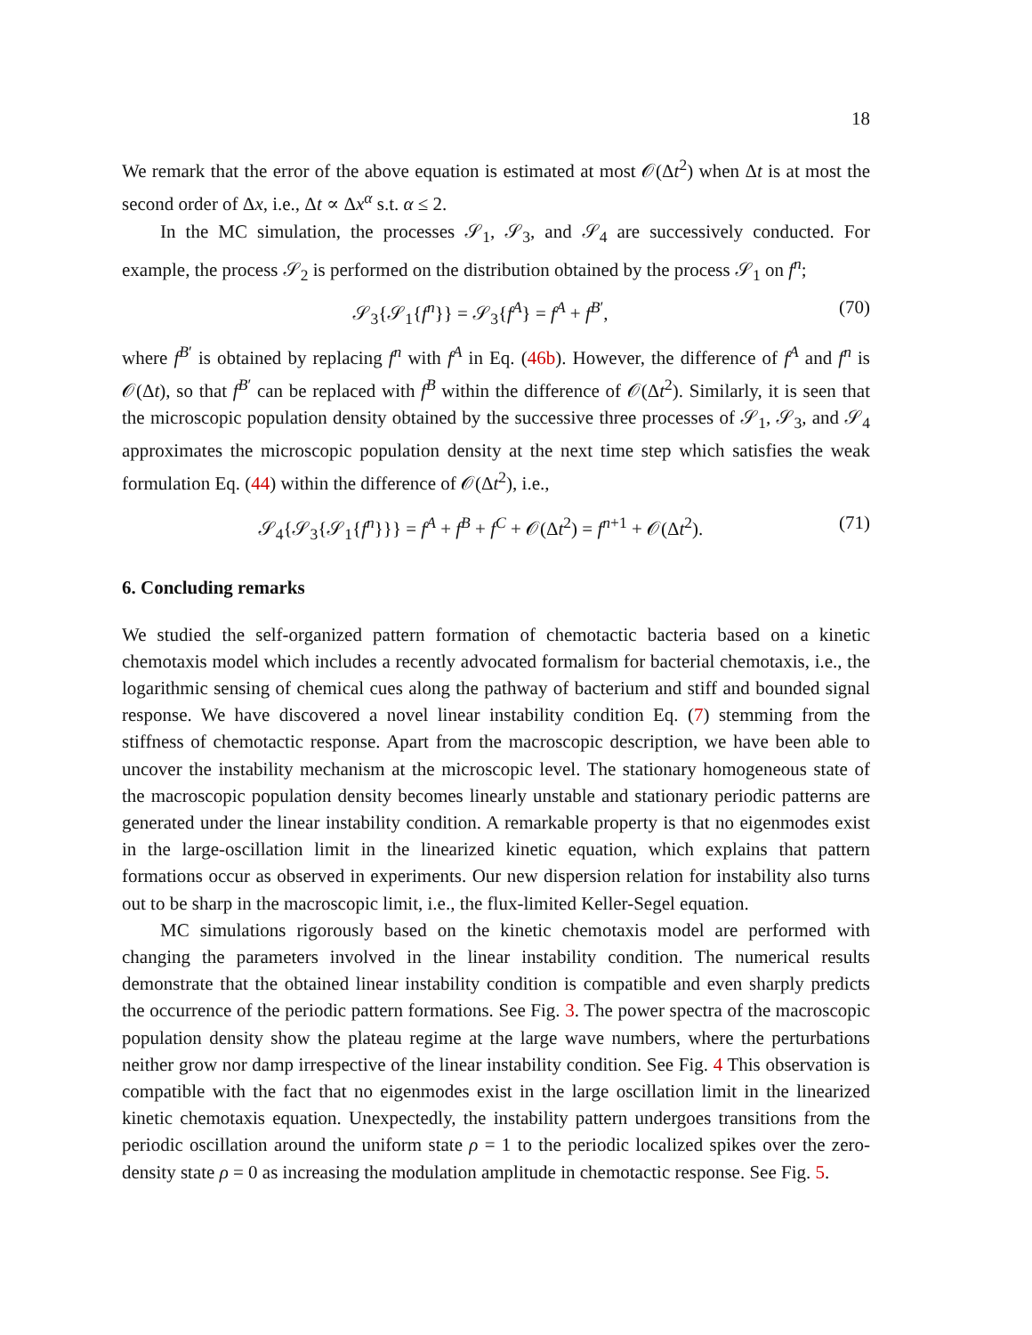18
We remark that the error of the above equation is estimated at most 𝒪(Δt<sup>2</sup>) when Δt is at most the second order of Δx, i.e., Δt ∝ Δx<sup>α</sup> s.t. α ≤ 2.
In the MC simulation, the processes 𝒮<sub>1</sub>, 𝒮<sub>3</sub>, and 𝒮<sub>4</sub> are successively conducted. For example, the process 𝒮<sub>2</sub> is performed on the distribution obtained by the process 𝒮<sub>1</sub> on f<sup>n</sup>;
𝒮<sub>3</sub>{𝒮<sub>1</sub>{f<sup>n</sup>}} = 𝒮<sub>3</sub>{f<sup>A</sup>} = f<sup>A</sup> + f<sup>B′</sup>, (70)
where f<sup>B′</sup> is obtained by replacing f<sup>n</sup> with f<sup>A</sup> in Eq. (46b). However, the difference of f<sup>A</sup> and f<sup>n</sup> is 𝒪(Δt), so that f<sup>B′</sup> can be replaced with f<sup>B</sup> within the difference of 𝒪(Δt<sup>2</sup>). Similarly, it is seen that the microscopic population density obtained by the successive three processes of 𝒮<sub>1</sub>, 𝒮<sub>3</sub>, and 𝒮<sub>4</sub> approximates the microscopic population density at the next time step which satisfies the weak formulation Eq. (44) within the difference of 𝒪(Δt<sup>2</sup>), i.e.,
𝒮<sub>4</sub>{𝒮<sub>3</sub>{𝒮<sub>1</sub>{f<sup>n</sup>}}} = f<sup>A</sup> + f<sup>B</sup> + f<sup>C</sup> + 𝒪(Δt<sup>2</sup>) = f<sup>n+1</sup> + 𝒪(Δt<sup>2</sup>). (71)
6. Concluding remarks
We studied the self-organized pattern formation of chemotactic bacteria based on a kinetic chemotaxis model which includes a recently advocated formalism for bacterial chemotaxis, i.e., the logarithmic sensing of chemical cues along the pathway of bacterium and stiff and bounded signal response. We have discovered a novel linear instability condition Eq. (7) stemming from the stiffness of chemotactic response. Apart from the macroscopic description, we have been able to uncover the instability mechanism at the microscopic level. The stationary homogeneous state of the macroscopic population density becomes linearly unstable and stationary periodic patterns are generated under the linear instability condition. A remarkable property is that no eigenmodes exist in the large-oscillation limit in the linearized kinetic equation, which explains that pattern formations occur as observed in experiments. Our new dispersion relation for instability also turns out to be sharp in the macroscopic limit, i.e., the flux-limited Keller-Segel equation.
MC simulations rigorously based on the kinetic chemotaxis model are performed with changing the parameters involved in the linear instability condition. The numerical results demonstrate that the obtained linear instability condition is compatible and even sharply predicts the occurrence of the periodic pattern formations. See Fig. 3. The power spectra of the macroscopic population density show the plateau regime at the large wave numbers, where the perturbations neither grow nor damp irrespective of the linear instability condition. See Fig. 4 This observation is compatible with the fact that no eigenmodes exist in the large oscillation limit in the linearized kinetic chemotaxis equation. Unexpectedly, the instability pattern undergoes transitions from the periodic oscillation around the uniform state ρ = 1 to the periodic localized spikes over the zero-density state ρ = 0 as increasing the modulation amplitude in chemotactic response. See Fig. 5.